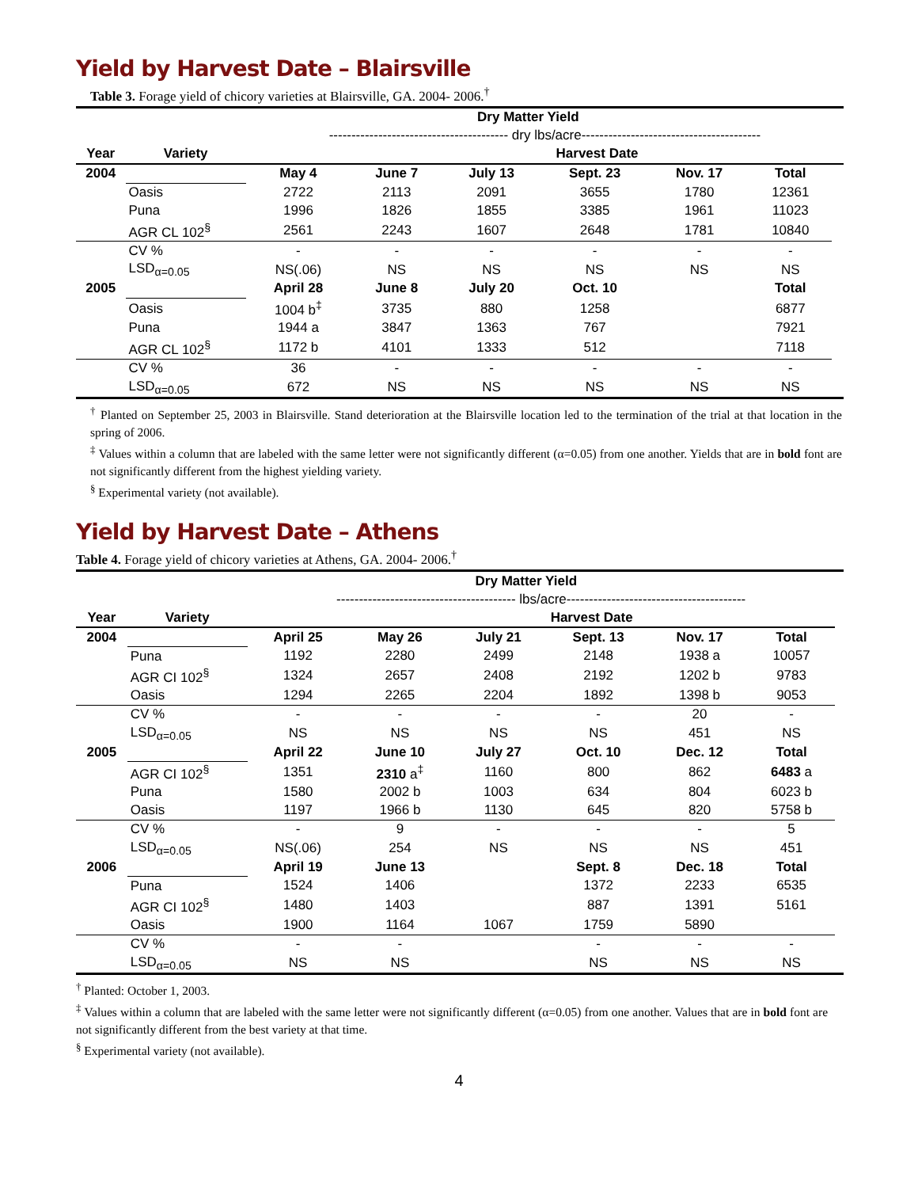Yield by Harvest Date – Blairsville
Table 3. Forage yield of chicory varieties at Blairsville, GA. 2004- 2006.<sup>†</sup>
| | | | Dry Matter Yield | | | | | |
| --- | --- | --- | --- | --- | --- | --- | --- | --- |
| | | ---------------------------------------- dry lbs/acre---------------------------------------- | | | | | | |
| Year | Variety | | Harvest Date | | | | | |
| 2004 | | May 4 | June 7 | July 13 | Sept. 23 | Nov. 17 | Total | |
| | Oasis | 2722 | 2113 | 2091 | 3655 | 1780 | 12361 | |
| | Puna | 1996 | 1826 | 1855 | 3385 | 1961 | 11023 | |
| | AGR CL 102<sup>§</sup> | 2561 | 2243 | 1607 | 2648 | 1781 | 10840 | |
| | CV % | - | - | - | - | - | - | |
| | LSD<sub>α=0.05</sub> | NS(.06) | NS | NS | NS | NS | NS | |
| 2005 | | April 28 | June 8 | July 20 | Oct. 10 | | Total | |
| | Oasis | 1004 b<sup>‡</sup> | 3735 | 880 | 1258 | | 6877 | |
| | Puna | 1944 a | 3847 | 1363 | 767 | | 7921 | |
| | AGR CL 102<sup>§</sup> | 1172 b | 4101 | 1333 | 512 | | 7118 | |
| | CV % | 36 | - | - | - | - | - | |
| | LSD<sub>α=0.05</sub> | 672 | NS | NS | NS | NS | NS | |
<sup>†</sup> Planted on September 25, 2003 in Blairsville. Stand deterioration at the Blairsville location led to the termination of the trial at that location in the spring of 2006.
<sup>‡</sup> Values within a column that are labeled with the same letter were not significantly different (α=0.05) from one another. Yields that are in bold font are not significantly different from the highest yielding variety.
<sup>§</sup> Experimental variety (not available).
Yield by Harvest Date – Athens
Table 4. Forage yield of chicory varieties at Athens, GA. 2004- 2006.<sup>†</sup>
| | | | Dry Matter Yield | | | | | |
| --- | --- | --- | --- | --- | --- | --- | --- | --- |
| | | ---------------------------------------- lbs/acre---------------------------------------- | | | | | | |
| Year | Variety | | Harvest Date | | | | | |
| 2004 | | April 25 | May 26 | July 21 | Sept. 13 | Nov. 17 | Total | |
| | Puna | 1192 | 2280 | 2499 | 2148 | 1938 a | 10057 | |
| | AGR CI 102<sup>§</sup> | 1324 | 2657 | 2408 | 2192 | 1202 b | 9783 | |
| | Oasis | 1294 | 2265 | 2204 | 1892 | 1398 b | 9053 | |
| | CV % | - | - | - | - | 20 | - | |
| | LSD<sub>α=0.05</sub> | NS | NS | NS | NS | 451 | NS | |
| 2005 | | April 22 | June 10 | July 27 | Oct. 10 | Dec. 12 | Total | |
| | AGR CI 102<sup>§</sup> | 1351 | 2310 a<sup>‡</sup> | 1160 | 800 | 862 | 6483 a | |
| | Puna | 1580 | 2002 b | 1003 | 634 | 804 | 6023 b | |
| | Oasis | 1197 | 1966 b | 1130 | 645 | 820 | 5758 b | |
| | CV % | - | 9 | - | - | - | 5 | |
| | LSD<sub>α=0.05</sub> | NS(.06) | 254 | NS | NS | NS | 451 | |
| 2006 | | April 19 | June 13 | | Sept. 8 | Dec. 18 | Total | |
| | Puna | 1524 | 1406 | | 1372 | 2233 | 6535 | |
| | AGR CI 102<sup>§</sup> | 1480 | 1403 | | 887 | 1391 | 5161 | |
| | Oasis | 1900 | 1164 | 1067 | 1759 | 5890 | | |
| | CV % | - | - | | - | - | - | |
| | LSD<sub>α=0.05</sub> | NS | NS | | NS | NS | NS | |
<sup>†</sup> Planted: October 1, 2003.
<sup>‡</sup> Values within a column that are labeled with the same letter were not significantly different (α=0.05) from one another. Values that are in bold font are not significantly different from the best variety at that time.
<sup>§</sup> Experimental variety (not available).
4